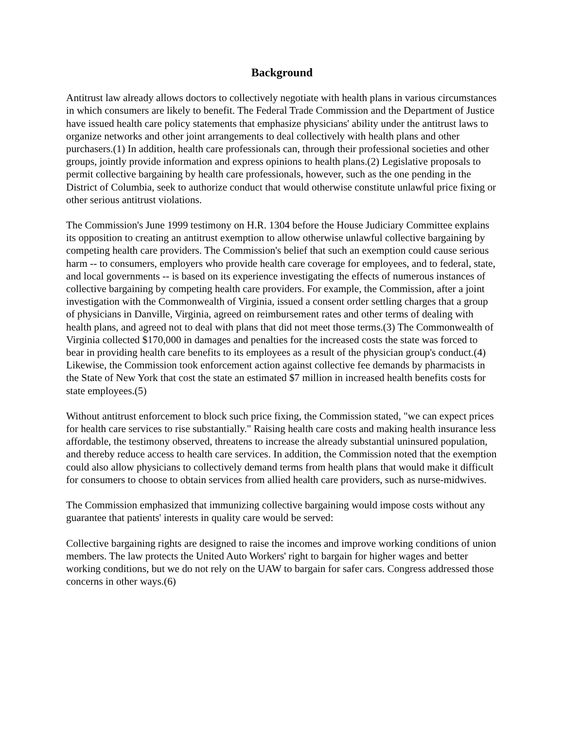Background
Antitrust law already allows doctors to collectively negotiate with health plans in various circumstances in which consumers are likely to benefit. The Federal Trade Commission and the Department of Justice have issued health care policy statements that emphasize physicians' ability under the antitrust laws to organize networks and other joint arrangements to deal collectively with health plans and other purchasers.(1) In addition, health care professionals can, through their professional societies and other groups, jointly provide information and express opinions to health plans.(2) Legislative proposals to permit collective bargaining by health care professionals, however, such as the one pending in the District of Columbia, seek to authorize conduct that would otherwise constitute unlawful price fixing or other serious antitrust violations.
The Commission's June 1999 testimony on H.R. 1304 before the House Judiciary Committee explains its opposition to creating an antitrust exemption to allow otherwise unlawful collective bargaining by competing health care providers. The Commission's belief that such an exemption could cause serious harm -- to consumers, employers who provide health care coverage for employees, and to federal, state, and local governments -- is based on its experience investigating the effects of numerous instances of collective bargaining by competing health care providers. For example, the Commission, after a joint investigation with the Commonwealth of Virginia, issued a consent order settling charges that a group of physicians in Danville, Virginia, agreed on reimbursement rates and other terms of dealing with health plans, and agreed not to deal with plans that did not meet those terms.(3) The Commonwealth of Virginia collected $170,000 in damages and penalties for the increased costs the state was forced to bear in providing health care benefits to its employees as a result of the physician group's conduct.(4) Likewise, the Commission took enforcement action against collective fee demands by pharmacists in the State of New York that cost the state an estimated $7 million in increased health benefits costs for state employees.(5)
Without antitrust enforcement to block such price fixing, the Commission stated, "we can expect prices for health care services to rise substantially." Raising health care costs and making health insurance less affordable, the testimony observed, threatens to increase the already substantial uninsured population, and thereby reduce access to health care services. In addition, the Commission noted that the exemption could also allow physicians to collectively demand terms from health plans that would make it difficult for consumers to choose to obtain services from allied health care providers, such as nurse-midwives.
The Commission emphasized that immunizing collective bargaining would impose costs without any guarantee that patients' interests in quality care would be served:
Collective bargaining rights are designed to raise the incomes and improve working conditions of union members. The law protects the United Auto Workers' right to bargain for higher wages and better working conditions, but we do not rely on the UAW to bargain for safer cars. Congress addressed those concerns in other ways.(6)